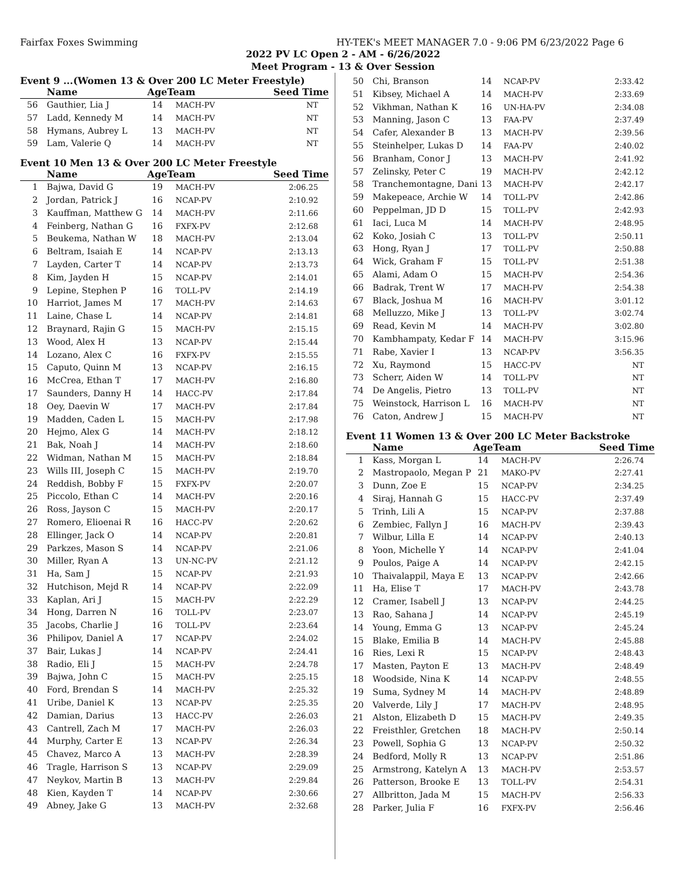Fairfax Foxes Swimming HY-TEK's MEET MANAGER 7.0 - 9:06 PM 6/23/2022 Page 6
2022 PV LC Open 2 - AM - 6/26/2022
Meet Program - 13 & Over Session
Event 9 ...(Women 13 & Over 200 LC Meter Freestyle)
| | Name | Age | Team | Seed Time |
| --- | --- | --- | --- | --- |
| 56 | Gauthier, Lia J | 14 | MACH-PV | NT |
| 57 | Ladd, Kennedy M | 14 | MACH-PV | NT |
| 58 | Hymans, Aubrey L | 13 | MACH-PV | NT |
| 59 | Lam, Valerie Q | 14 | MACH-PV | NT |
Event 10 Men 13 & Over 200 LC Meter Freestyle
| | Name | Age | Team | Seed Time |
| --- | --- | --- | --- | --- |
| 1 | Bajwa, David G | 19 | MACH-PV | 2:06.25 |
| 2 | Jordan, Patrick J | 16 | NCAP-PV | 2:10.92 |
| 3 | Kauffman, Matthew G | 14 | MACH-PV | 2:11.66 |
| 4 | Feinberg, Nathan G | 16 | FXFX-PV | 2:12.68 |
| 5 | Beukema, Nathan W | 18 | MACH-PV | 2:13.04 |
| 6 | Beltram, Isaiah E | 14 | NCAP-PV | 2:13.13 |
| 7 | Layden, Carter T | 14 | NCAP-PV | 2:13.73 |
| 8 | Kim, Jayden H | 15 | NCAP-PV | 2:14.01 |
| 9 | Lepine, Stephen P | 16 | TOLL-PV | 2:14.19 |
| 10 | Harriot, James M | 17 | MACH-PV | 2:14.63 |
| 11 | Laine, Chase L | 14 | NCAP-PV | 2:14.81 |
| 12 | Braynard, Rajin G | 15 | MACH-PV | 2:15.15 |
| 13 | Wood, Alex H | 13 | NCAP-PV | 2:15.44 |
| 14 | Lozano, Alex C | 16 | FXFX-PV | 2:15.55 |
| 15 | Caputo, Quinn M | 13 | NCAP-PV | 2:16.15 |
| 16 | McCrea, Ethan T | 17 | MACH-PV | 2:16.80 |
| 17 | Saunders, Danny H | 14 | HACC-PV | 2:17.84 |
| 18 | Oey, Daevin W | 17 | MACH-PV | 2:17.84 |
| 19 | Madden, Caden L | 15 | MACH-PV | 2:17.98 |
| 20 | Hejmo, Alex G | 14 | MACH-PV | 2:18.12 |
| 21 | Bak, Noah J | 14 | MACH-PV | 2:18.60 |
| 22 | Widman, Nathan M | 15 | MACH-PV | 2:18.84 |
| 23 | Wills III, Joseph C | 15 | MACH-PV | 2:19.70 |
| 24 | Reddish, Bobby F | 15 | FXFX-PV | 2:20.07 |
| 25 | Piccolo, Ethan C | 14 | MACH-PV | 2:20.16 |
| 26 | Ross, Jayson C | 15 | MACH-PV | 2:20.17 |
| 27 | Romero, Elioenai R | 16 | HACC-PV | 2:20.62 |
| 28 | Ellinger, Jack O | 14 | NCAP-PV | 2:20.81 |
| 29 | Parkzes, Mason S | 14 | NCAP-PV | 2:21.06 |
| 30 | Miller, Ryan A | 13 | UN-NC-PV | 2:21.12 |
| 31 | Ha, Sam J | 15 | NCAP-PV | 2:21.93 |
| 32 | Hutchison, Mejd R | 14 | NCAP-PV | 2:22.09 |
| 33 | Kaplan, Ari J | 15 | MACH-PV | 2:22.29 |
| 34 | Hong, Darren N | 16 | TOLL-PV | 2:23.07 |
| 35 | Jacobs, Charlie J | 16 | TOLL-PV | 2:23.64 |
| 36 | Philipov, Daniel A | 17 | NCAP-PV | 2:24.02 |
| 37 | Bair, Lukas J | 14 | NCAP-PV | 2:24.41 |
| 38 | Radio, Eli J | 15 | MACH-PV | 2:24.78 |
| 39 | Bajwa, John C | 15 | MACH-PV | 2:25.15 |
| 40 | Ford, Brendan S | 14 | MACH-PV | 2:25.32 |
| 41 | Uribe, Daniel K | 13 | NCAP-PV | 2:25.35 |
| 42 | Damian, Darius | 13 | HACC-PV | 2:26.03 |
| 43 | Cantrell, Zach M | 17 | MACH-PV | 2:26.03 |
| 44 | Murphy, Carter E | 13 | NCAP-PV | 2:26.34 |
| 45 | Chavez, Marco A | 13 | MACH-PV | 2:28.39 |
| 46 | Tragle, Harrison S | 13 | NCAP-PV | 2:29.09 |
| 47 | Neykov, Martin B | 13 | MACH-PV | 2:29.84 |
| 48 | Kien, Kayden T | 14 | NCAP-PV | 2:30.66 |
| 49 | Abney, Jake G | 13 | MACH-PV | 2:32.68 |
| 50 | Chi, Branson | 14 | NCAP-PV | 2:33.42 |
| 51 | Kibsey, Michael A | 14 | MACH-PV | 2:33.69 |
| 52 | Vikhman, Nathan K | 16 | UN-HA-PV | 2:34.08 |
| 53 | Manning, Jason C | 13 | FAA-PV | 2:37.49 |
| 54 | Cafer, Alexander B | 13 | MACH-PV | 2:39.56 |
| 55 | Steinhelper, Lukas D | 14 | FAA-PV | 2:40.02 |
| 56 | Branham, Conor J | 13 | MACH-PV | 2:41.92 |
| 57 | Zelinsky, Peter C | 19 | MACH-PV | 2:42.12 |
| 58 | Tranchemontagne, Dani | 13 | MACH-PV | 2:42.17 |
| 59 | Makepeace, Archie W | 14 | TOLL-PV | 2:42.86 |
| 60 | Peppelman, JD D | 15 | TOLL-PV | 2:42.93 |
| 61 | Iaci, Luca M | 14 | MACH-PV | 2:48.95 |
| 62 | Koko, Josiah C | 13 | TOLL-PV | 2:50.11 |
| 63 | Hong, Ryan J | 17 | TOLL-PV | 2:50.88 |
| 64 | Wick, Graham F | 15 | TOLL-PV | 2:51.38 |
| 65 | Alami, Adam O | 15 | MACH-PV | 2:54.36 |
| 66 | Badrak, Trent W | 17 | MACH-PV | 2:54.38 |
| 67 | Black, Joshua M | 16 | MACH-PV | 3:01.12 |
| 68 | Melluzzo, Mike J | 13 | TOLL-PV | 3:02.74 |
| 69 | Read, Kevin M | 14 | MACH-PV | 3:02.80 |
| 70 | Kambhampaty, Kedar F | 14 | MACH-PV | 3:15.96 |
| 71 | Rabe, Xavier I | 13 | NCAP-PV | 3:56.35 |
| 72 | Xu, Raymond | 15 | HACC-PV | NT |
| 73 | Scherr, Aiden W | 14 | TOLL-PV | NT |
| 74 | De Angelis, Pietro | 13 | TOLL-PV | NT |
| 75 | Weinstock, Harrison L | 16 | MACH-PV | NT |
| 76 | Caton, Andrew J | 15 | MACH-PV | NT |
Event 11 Women 13 & Over 200 LC Meter Backstroke
| | Name | Age | Team | Seed Time |
| --- | --- | --- | --- | --- |
| 1 | Kass, Morgan L | 14 | MACH-PV | 2:26.74 |
| 2 | Mastropaolo, Megan P | 21 | MAKO-PV | 2:27.41 |
| 3 | Dunn, Zoe E | 15 | NCAP-PV | 2:34.25 |
| 4 | Siraj, Hannah G | 15 | HACC-PV | 2:37.49 |
| 5 | Trinh, Lili A | 15 | NCAP-PV | 2:37.88 |
| 6 | Zembiec, Fallyn J | 16 | MACH-PV | 2:39.43 |
| 7 | Wilbur, Lilla E | 14 | NCAP-PV | 2:40.13 |
| 8 | Yoon, Michelle Y | 14 | NCAP-PV | 2:41.04 |
| 9 | Poulos, Paige A | 14 | NCAP-PV | 2:42.15 |
| 10 | Thaivalappil, Maya E | 13 | NCAP-PV | 2:42.66 |
| 11 | Ha, Elise T | 17 | MACH-PV | 2:43.78 |
| 12 | Cramer, Isabell J | 13 | NCAP-PV | 2:44.25 |
| 13 | Rao, Sahana J | 14 | NCAP-PV | 2:45.19 |
| 14 | Young, Emma G | 13 | NCAP-PV | 2:45.24 |
| 15 | Blake, Emilia B | 14 | MACH-PV | 2:45.88 |
| 16 | Ries, Lexi R | 15 | NCAP-PV | 2:48.43 |
| 17 | Masten, Payton E | 13 | MACH-PV | 2:48.49 |
| 18 | Woodside, Nina K | 14 | NCAP-PV | 2:48.55 |
| 19 | Suma, Sydney M | 14 | MACH-PV | 2:48.89 |
| 20 | Valverde, Lily J | 17 | MACH-PV | 2:48.95 |
| 21 | Alston, Elizabeth D | 15 | MACH-PV | 2:49.35 |
| 22 | Freisthler, Gretchen | 18 | MACH-PV | 2:50.14 |
| 23 | Powell, Sophia G | 13 | NCAP-PV | 2:50.32 |
| 24 | Bedford, Molly R | 13 | NCAP-PV | 2:51.86 |
| 25 | Armstrong, Katelyn A | 13 | MACH-PV | 2:53.57 |
| 26 | Patterson, Brooke E | 13 | TOLL-PV | 2:54.31 |
| 27 | Allbritton, Jada M | 15 | MACH-PV | 2:56.33 |
| 28 | Parker, Julia F | 16 | FXFX-PV | 2:56.46 |